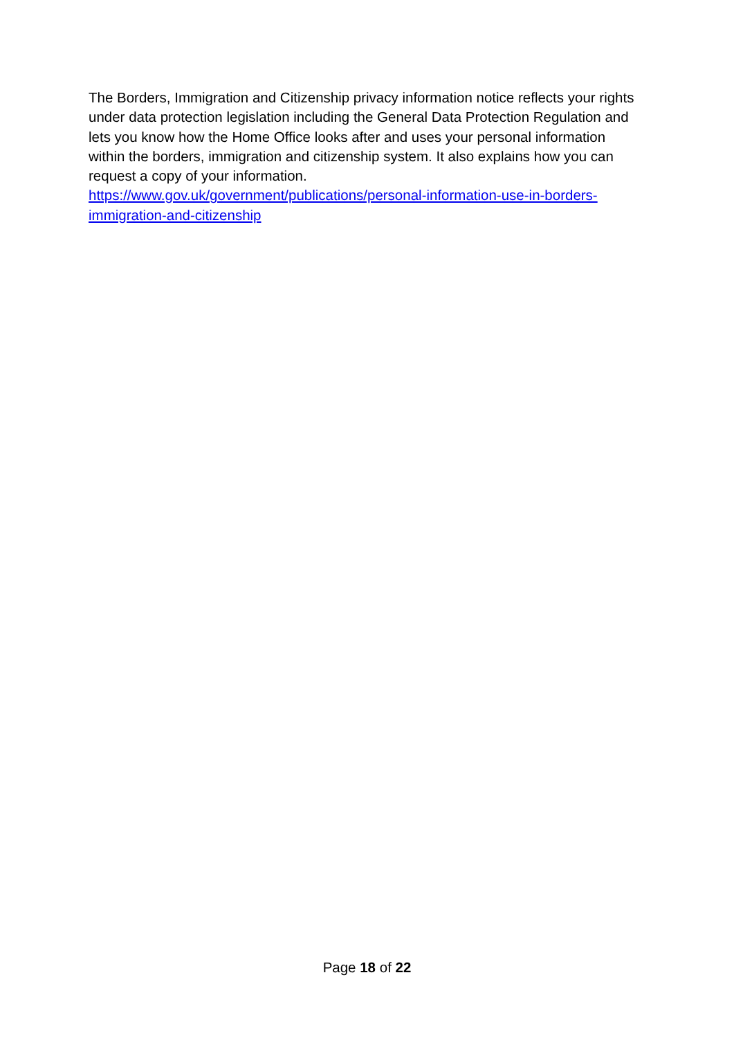The Borders, Immigration and Citizenship privacy information notice reflects your rights under data protection legislation including the General Data Protection Regulation and lets you know how the Home Office looks after and uses your personal information within the borders, immigration and citizenship system. It also explains how you can request a copy of your information.
https://www.gov.uk/government/publications/personal-information-use-in-borders-immigration-and-citizenship
Page 18 of 22